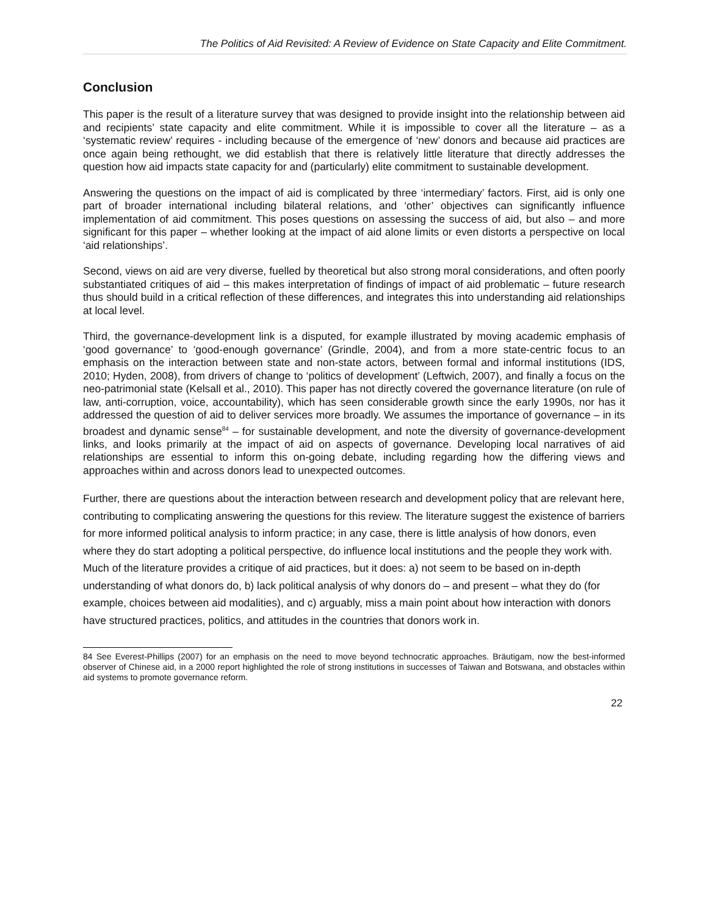The Politics of Aid Revisited: A Review of Evidence on State Capacity and Elite Commitment.
Conclusion
This paper is the result of a literature survey that was designed to provide insight into the relationship between aid and recipients’ state capacity and elite commitment. While it is impossible to cover all the literature – as a ‘systematic review’ requires - including because of the emergence of ‘new’ donors and because aid practices are once again being rethought, we did establish that there is relatively little literature that directly addresses the question how aid impacts state capacity for and (particularly) elite commitment to sustainable development.
Answering the questions on the impact of aid is complicated by three ‘intermediary’ factors. First, aid is only one part of broader international including bilateral relations, and ‘other’ objectives can significantly influence implementation of aid commitment. This poses questions on assessing the success of aid, but also – and more significant for this paper – whether looking at the impact of aid alone limits or even distorts a perspective on local ‘aid relationships’.
Second, views on aid are very diverse, fuelled by theoretical but also strong moral considerations, and often poorly substantiated critiques of aid – this makes interpretation of findings of impact of aid problematic – future research thus should build in a critical reflection of these differences, and integrates this into understanding aid relationships at local level.
Third, the governance-development link is a disputed, for example illustrated by moving academic emphasis of ‘good governance’ to ‘good-enough governance’ (Grindle, 2004), and from a more state-centric focus to an emphasis on the interaction between state and non-state actors, between formal and informal institutions (IDS, 2010; Hyden, 2008), from drivers of change to ‘politics of development’ (Leftwich, 2007), and finally a focus on the neo-patrimonial state (Kelsall et al., 2010). This paper has not directly covered the governance literature (on rule of law, anti-corruption, voice, accountability), which has seen considerable growth since the early 1990s, nor has it addressed the question of aid to deliver services more broadly. We assumes the importance of governance – in its broadest and dynamic sense<sup>84</sup> – for sustainable development, and note the diversity of governance-development links, and looks primarily at the impact of aid on aspects of governance. Developing local narratives of aid relationships are essential to inform this on-going debate, including regarding how the differing views and approaches within and across donors lead to unexpected outcomes.
Further, there are questions about the interaction between research and development policy that are relevant here, contributing to complicating answering the questions for this review. The literature suggest the existence of barriers for more informed political analysis to inform practice; in any case, there is little analysis of how donors, even where they do start adopting a political perspective, do influence local institutions and the people they work with. Much of the literature provides a critique of aid practices, but it does: a) not seem to be based on in-depth understanding of what donors do, b) lack political analysis of why donors do – and present – what they do (for example, choices between aid modalities), and c) arguably, miss a main point about how interaction with donors have structured practices, politics, and attitudes in the countries that donors work in.
84 See Everest-Phillips (2007) for an emphasis on the need to move beyond technocratic approaches. Bräutigam, now the best-informed observer of Chinese aid, in a 2000 report highlighted the role of strong institutions in successes of Taiwan and Botswana, and obstacles within aid systems to promote governance reform.
22